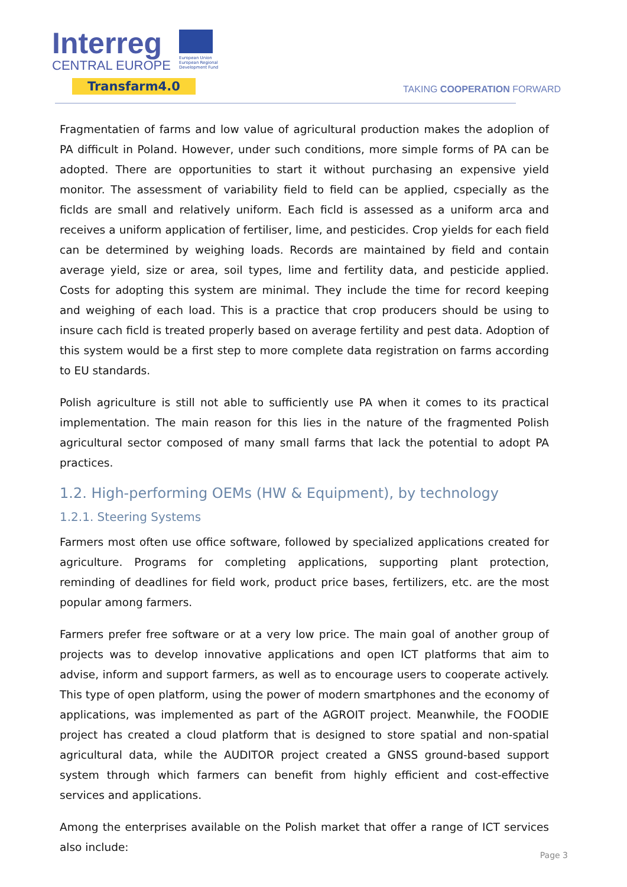Interreg
CENTRAL EUROPE
Transfarm4.0
European Union
European Regional
Development Fund
TAKING COOPERATION FORWARD
Fragmentatien of farms and low value of agricultural production makes the adoplion of PA difficult in Poland. However, under such conditions, more simple forms of PA can be adopted. There are opportunities to start it without purchasing an expensive yield monitor. The assessment of variability field to field can be applied, cspecially as the ficlds are small and relatively uniform. Each ficld is assessed as a uniform arca and receives a uniform application of fertiliser, lime, and pesticides. Crop yields for each field can be determined by weighing loads. Records are maintained by field and contain average yield, size or area, soil types, lime and fertility data, and pesticide applied. Costs for adopting this system are minimal. They include the time for record keeping and weighing of each load. This is a practice that crop producers should be using to insure cach ficld is treated properly based on average fertility and pest data. Adoption of this system would be a first step to more complete data registration on farms according to EU standards.
Polish agriculture is still not able to sufficiently use PA when it comes to its practical implementation. The main reason for this lies in the nature of the fragmented Polish agricultural sector composed of many small farms that lack the potential to adopt PA practices.
1.2. High-performing OEMs (HW & Equipment), by technology
1.2.1. Steering Systems
Farmers most often use office software, followed by specialized applications created for agriculture. Programs for completing applications, supporting plant protection, reminding of deadlines for field work, product price bases, fertilizers, etc. are the most popular among farmers.
Farmers prefer free software or at a very low price. The main goal of another group of projects was to develop innovative applications and open ICT platforms that aim to advise, inform and support farmers, as well as to encourage users to cooperate actively. This type of open platform, using the power of modern smartphones and the economy of applications, was implemented as part of the AGROIT project. Meanwhile, the FOODIE project has created a cloud platform that is designed to store spatial and non-spatial agricultural data, while the AUDITOR project created a GNSS ground-based support system through which farmers can benefit from highly efficient and cost-effective services and applications.
Among the enterprises available on the Polish market that offer a range of ICT services also include:
Page 3